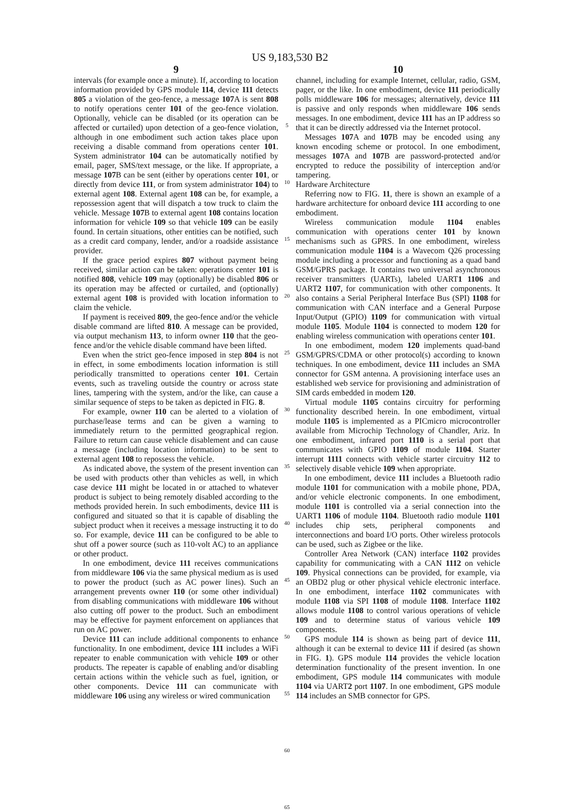US 9,183,530 B2
9
intervals (for example once a minute). If, according to location information provided by GPS module 114, device 111 detects 805 a violation of the geo-fence, a message 107 A is sent 808 to notify operations center 101 of the geo-fence violation. Optionally, vehicle can be disabled (or its operation can be affected or curtailed) upon detection of a geo-fence violation, although in one embodiment such action takes place upon receiving a disable command from operations center 101. System administrator 104 can be automatically notified by email, pager, SMS/text message, or the like. If appropriate, a message 107 B can be sent (either by operations center 101, or directly from device 111, or from system administrator 104) to external agent 108. External agent 108 can be, for example, a repossession agent that will dispatch a tow truck to claim the vehicle. Message 107 B to external agent 108 contains location information for vehicle 109 so that vehicle 109 can be easily found. In certain situations, other entities can be notified, such as a credit card company, lender, and/or a roadside assistance provider.
If the grace period expires 807 without payment being received, similar action can be taken: operations center 101 is notified 808, vehicle 109 may (optionally) be disabled 806 or its operation may be affected or curtailed, and (optionally) external agent 108 is provided with location information to claim the vehicle.
If payment is received 809, the geo-fence and/or the vehicle disable command are lifted 810. A message can be provided, via output mechanism 113, to inform owner 110 that the geo-fence and/or the vehicle disable command have been lifted.
Even when the strict geo-fence imposed in step 804 is not in effect, in some embodiments location information is still periodically transmitted to operations center 101. Certain events, such as traveling outside the country or across state lines, tampering with the system, and/or the like, can cause a similar sequence of steps to be taken as depicted in FIG. 8.
For example, owner 110 can be alerted to a violation of purchase/lease terms and can be given a warning to immediately return to the permitted geographical region. Failure to return can cause vehicle disablement and can cause a message (including location information) to be sent to external agent 108 to repossess the vehicle.
As indicated above, the system of the present invention can be used with products other than vehicles as well, in which case device 111 might be located in or attached to whatever product is subject to being remotely disabled according to the methods provided herein. In such embodiments, device 111 is configured and situated so that it is capable of disabling the subject product when it receives a message instructing it to do so. For example, device 111 can be configured to be able to shut off a power source (such as 110-volt AC) to an appliance or other product.
In one embodiment, device 111 receives communications from middleware 106 via the same physical medium as is used to power the product (such as AC power lines). Such an arrangement prevents owner 110 (or some other individual) from disabling communications with middleware 106 without also cutting off power to the product. Such an embodiment may be effective for payment enforcement on appliances that run on AC power.
Device 111 can include additional components to enhance functionality. In one embodiment, device 111 includes a WiFi repeater to enable communication with vehicle 109 or other products. The repeater is capable of enabling and/or disabling certain actions within the vehicle such as fuel, ignition, or other components. Device 111 can communicate with middleware 106 using any wireless or wired communication
5
10
15
20
25
30
35
40
45
50
55
60
65
10
channel, including for example Internet, cellular, radio, GSM, pager, or the like. In one embodiment, device 111 periodically polls middleware 106 for messages; alternatively, device 111 is passive and only responds when middleware 106 sends messages. In one embodiment, device 111 has an IP address so that it can be directly addressed via the Internet protocol.
Messages 107 A and 107 B may be encoded using any known encoding scheme or protocol. In one embodiment, messages 107 A and 107 B are password-protected and/or encrypted to reduce the possibility of interception and/or tampering.
Hardware Architecture
Referring now to FIG. 11, there is shown an example of a hardware architecture for onboard device 111 according to one embodiment.
Wireless communication module 1104 enables communication with operations center 101 by known mechanisms such as GPRS. In one embodiment, wireless communication module 1104 is a Wavecom Q26 processing module including a processor and functioning as a quad band GSM/GPRS package. It contains two universal asynchronous receiver transmitters (UARTs), labeled UART1 1106 and UART2 1107, for communication with other components. It also contains a Serial Peripheral Interface Bus (SPI) 1108 for communication with CAN interface and a General Purpose Input/Output (GPIO) 1109 for communication with virtual module 1105. Module 1104 is connected to modem 120 for enabling wireless communication with operations center 101.
In one embodiment, modem 120 implements quad-band GSM/GPRS/CDMA or other protocol(s) according to known techniques. In one embodiment, device 111 includes an SMA connector for GSM antenna. A provisioning interface uses an established web service for provisioning and administration of SIM cards embedded in modem 120.
Virtual module 1105 contains circuitry for performing functionality described herein. In one embodiment, virtual module 1105 is implemented as a PICmicro microcontroller available from Microchip Technology of Chandler, Ariz. In one embodiment, infrared port 1110 is a serial port that communicates with GPIO 1109 of module 1104. Starter interrupt 1111 connects with vehicle starter circuitry 112 to selectively disable vehicle 109 when appropriate.
In one embodiment, device 111 includes a Bluetooth radio module 1101 for communication with a mobile phone, PDA, and/or vehicle electronic components. In one embodiment, module 1101 is controlled via a serial connection into the UART1 1106 of module 1104. Bluetooth radio module 1101 includes chip sets, peripheral components and interconnections and board I/O ports. Other wireless protocols can be used, such as Zigbee or the like.
Controller Area Network (CAN) interface 1102 provides capability for communicating with a CAN 1112 on vehicle 109. Physical connections can be provided, for example, via an OBD2 plug or other physical vehicle electronic interface. In one embodiment, interface 1102 communicates with module 1108 via SPI 1108 of module 1108. Interface 1102 allows module 1108 to control various operations of vehicle 109 and to determine status of various vehicle 109 components.
GPS module 114 is shown as being part of device 111, although it can be external to device 111 if desired (as shown in FIG. 1). GPS module 114 provides the vehicle location determination functionality of the present invention. In one embodiment, GPS module 114 communicates with module 1104 via UART2 port 1107. In one embodiment, GPS module 114 includes an SMB connector for GPS.